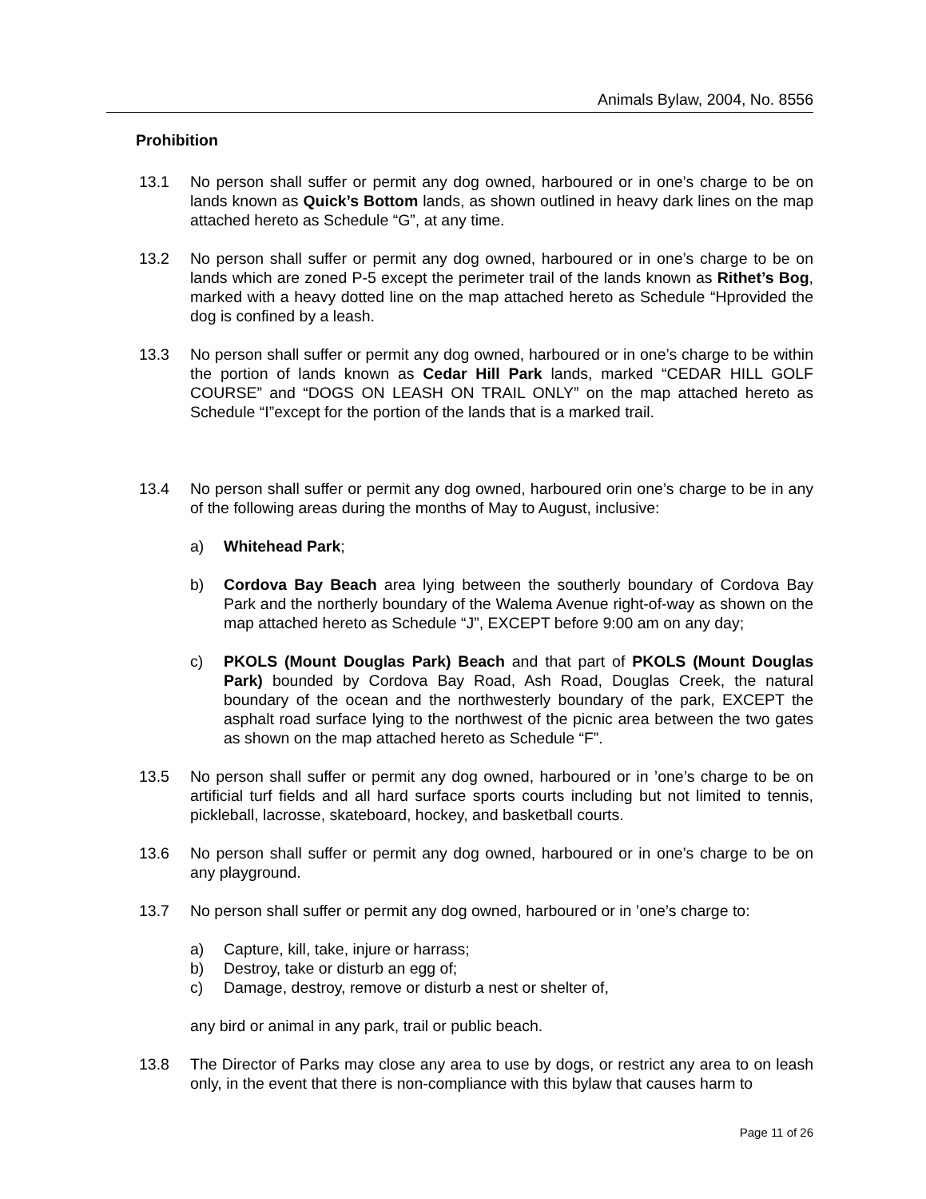Animals Bylaw, 2004, No. 8556
Prohibition
13.1 No person shall suffer or permit any dog owned, harboured or in one’s charge to be on lands known as Quick’s Bottom lands, as shown outlined in heavy dark lines on the map attached hereto as Schedule “G”, at any time.
13.2 No person shall suffer or permit any dog owned, harboured or in one’s charge to be on lands which are zoned P-5 except the perimeter trail of the lands known as Rithet’s Bog, marked with a heavy dotted line on the map attached hereto as Schedule “Hprovided the dog is confined by a leash.
13.3 No person shall suffer or permit any dog owned, harboured or in one’s charge to be within the portion of lands known as Cedar Hill Park lands, marked “CEDAR HILL GOLF COURSE” and “DOGS ON LEASH ON TRAIL ONLY” on the map attached hereto as Schedule “I”except for the portion of the lands that is a marked trail.
13.4 No person shall suffer or permit any dog owned, harboured orin one’s charge to be in any of the following areas during the months of May to August, inclusive:
a) Whitehead Park;
b) Cordova Bay Beach area lying between the southerly boundary of Cordova Bay Park and the northerly boundary of the Walema Avenue right-of-way as shown on the map attached hereto as Schedule “J”, EXCEPT before 9:00 am on any day;
c) PKOLS (Mount Douglas Park) Beach and that part of PKOLS (Mount Douglas Park) bounded by Cordova Bay Road, Ash Road, Douglas Creek, the natural boundary of the ocean and the northwesterly boundary of the park, EXCEPT the asphalt road surface lying to the northwest of the picnic area between the two gates as shown on the map attached hereto as Schedule “F”.
13.5 No person shall suffer or permit any dog owned, harboured or in ’one’s charge to be on artificial turf fields and all hard surface sports courts including but not limited to tennis, pickleball, lacrosse, skateboard, hockey, and basketball courts.
13.6 No person shall suffer or permit any dog owned, harboured or in one’s charge to be on any playground.
13.7 No person shall suffer or permit any dog owned, harboured or in ’one’s charge to:
a) Capture, kill, take, injure or harrass;
b) Destroy, take or disturb an egg of;
c) Damage, destroy, remove or disturb a nest or shelter of,
any bird or animal in any park, trail or public beach.
13.8 The Director of Parks may close any area to use by dogs, or restrict any area to on leash only, in the event that there is non-compliance with this bylaw that causes harm to
Page 11 of 26